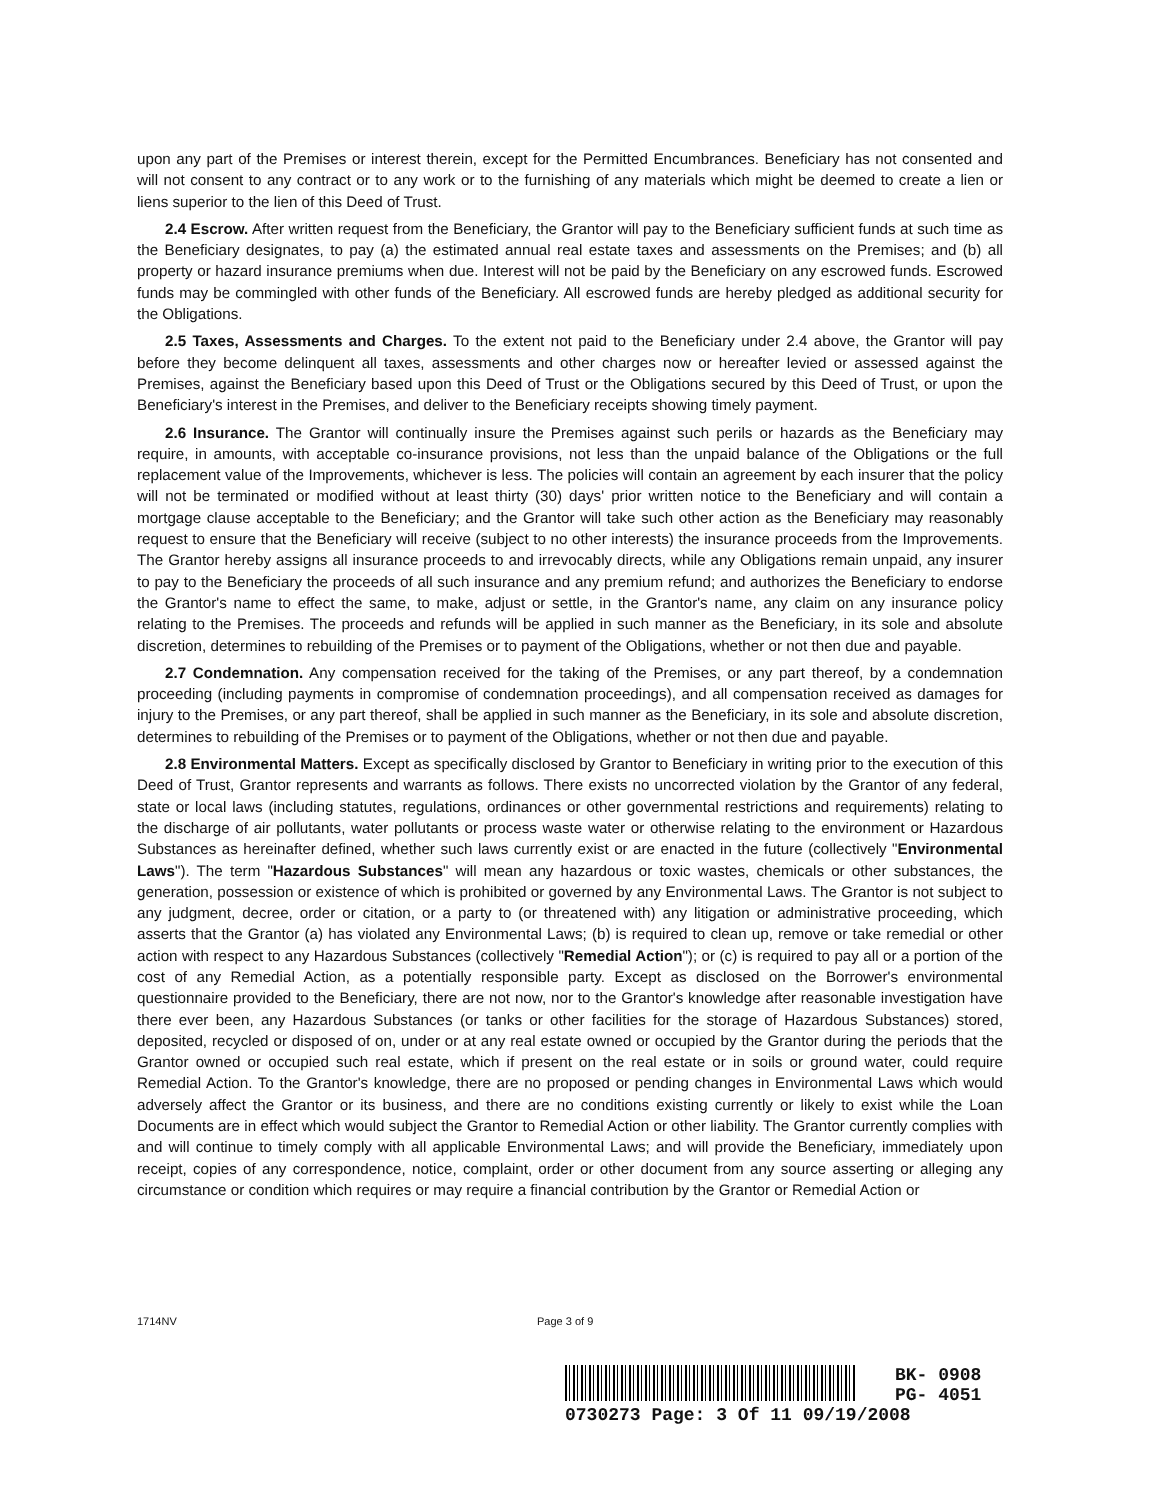upon any part of the Premises or interest therein, except for the Permitted Encumbrances. Beneficiary has not consented and will not consent to any contract or to any work or to the furnishing of any materials which might be deemed to create a lien or liens superior to the lien of this Deed of Trust.
2.4 Escrow. After written request from the Beneficiary, the Grantor will pay to the Beneficiary sufficient funds at such time as the Beneficiary designates, to pay (a) the estimated annual real estate taxes and assessments on the Premises; and (b) all property or hazard insurance premiums when due. Interest will not be paid by the Beneficiary on any escrowed funds. Escrowed funds may be commingled with other funds of the Beneficiary. All escrowed funds are hereby pledged as additional security for the Obligations.
2.5 Taxes, Assessments and Charges. To the extent not paid to the Beneficiary under 2.4 above, the Grantor will pay before they become delinquent all taxes, assessments and other charges now or hereafter levied or assessed against the Premises, against the Beneficiary based upon this Deed of Trust or the Obligations secured by this Deed of Trust, or upon the Beneficiary's interest in the Premises, and deliver to the Beneficiary receipts showing timely payment.
2.6 Insurance. The Grantor will continually insure the Premises against such perils or hazards as the Beneficiary may require, in amounts, with acceptable co-insurance provisions, not less than the unpaid balance of the Obligations or the full replacement value of the Improvements, whichever is less. The policies will contain an agreement by each insurer that the policy will not be terminated or modified without at least thirty (30) days' prior written notice to the Beneficiary and will contain a mortgage clause acceptable to the Beneficiary; and the Grantor will take such other action as the Beneficiary may reasonably request to ensure that the Beneficiary will receive (subject to no other interests) the insurance proceeds from the Improvements. The Grantor hereby assigns all insurance proceeds to and irrevocably directs, while any Obligations remain unpaid, any insurer to pay to the Beneficiary the proceeds of all such insurance and any premium refund; and authorizes the Beneficiary to endorse the Grantor's name to effect the same, to make, adjust or settle, in the Grantor's name, any claim on any insurance policy relating to the Premises. The proceeds and refunds will be applied in such manner as the Beneficiary, in its sole and absolute discretion, determines to rebuilding of the Premises or to payment of the Obligations, whether or not then due and payable.
2.7 Condemnation. Any compensation received for the taking of the Premises, or any part thereof, by a condemnation proceeding (including payments in compromise of condemnation proceedings), and all compensation received as damages for injury to the Premises, or any part thereof, shall be applied in such manner as the Beneficiary, in its sole and absolute discretion, determines to rebuilding of the Premises or to payment of the Obligations, whether or not then due and payable.
2.8 Environmental Matters. Except as specifically disclosed by Grantor to Beneficiary in writing prior to the execution of this Deed of Trust, Grantor represents and warrants as follows. There exists no uncorrected violation by the Grantor of any federal, state or local laws (including statutes, regulations, ordinances or other governmental restrictions and requirements) relating to the discharge of air pollutants, water pollutants or process waste water or otherwise relating to the environment or Hazardous Substances as hereinafter defined, whether such laws currently exist or are enacted in the future (collectively "Environmental Laws"). The term "Hazardous Substances" will mean any hazardous or toxic wastes, chemicals or other substances, the generation, possession or existence of which is prohibited or governed by any Environmental Laws. The Grantor is not subject to any judgment, decree, order or citation, or a party to (or threatened with) any litigation or administrative proceeding, which asserts that the Grantor (a) has violated any Environmental Laws; (b) is required to clean up, remove or take remedial or other action with respect to any Hazardous Substances (collectively "Remedial Action"); or (c) is required to pay all or a portion of the cost of any Remedial Action, as a potentially responsible party. Except as disclosed on the Borrower's environmental questionnaire provided to the Beneficiary, there are not now, nor to the Grantor's knowledge after reasonable investigation have there ever been, any Hazardous Substances (or tanks or other facilities for the storage of Hazardous Substances) stored, deposited, recycled or disposed of on, under or at any real estate owned or occupied by the Grantor during the periods that the Grantor owned or occupied such real estate, which if present on the real estate or in soils or ground water, could require Remedial Action. To the Grantor's knowledge, there are no proposed or pending changes in Environmental Laws which would adversely affect the Grantor or its business, and there are no conditions existing currently or likely to exist while the Loan Documents are in effect which would subject the Grantor to Remedial Action or other liability. The Grantor currently complies with and will continue to timely comply with all applicable Environmental Laws; and will provide the Beneficiary, immediately upon receipt, copies of any correspondence, notice, complaint, order or other document from any source asserting or alleging any circumstance or condition which requires or may require a financial contribution by the Grantor or Remedial Action or
1714NV Page 3 of 9
BK- 0908
PG- 4051
0730273 Page: 3 Of 11 09/19/2008